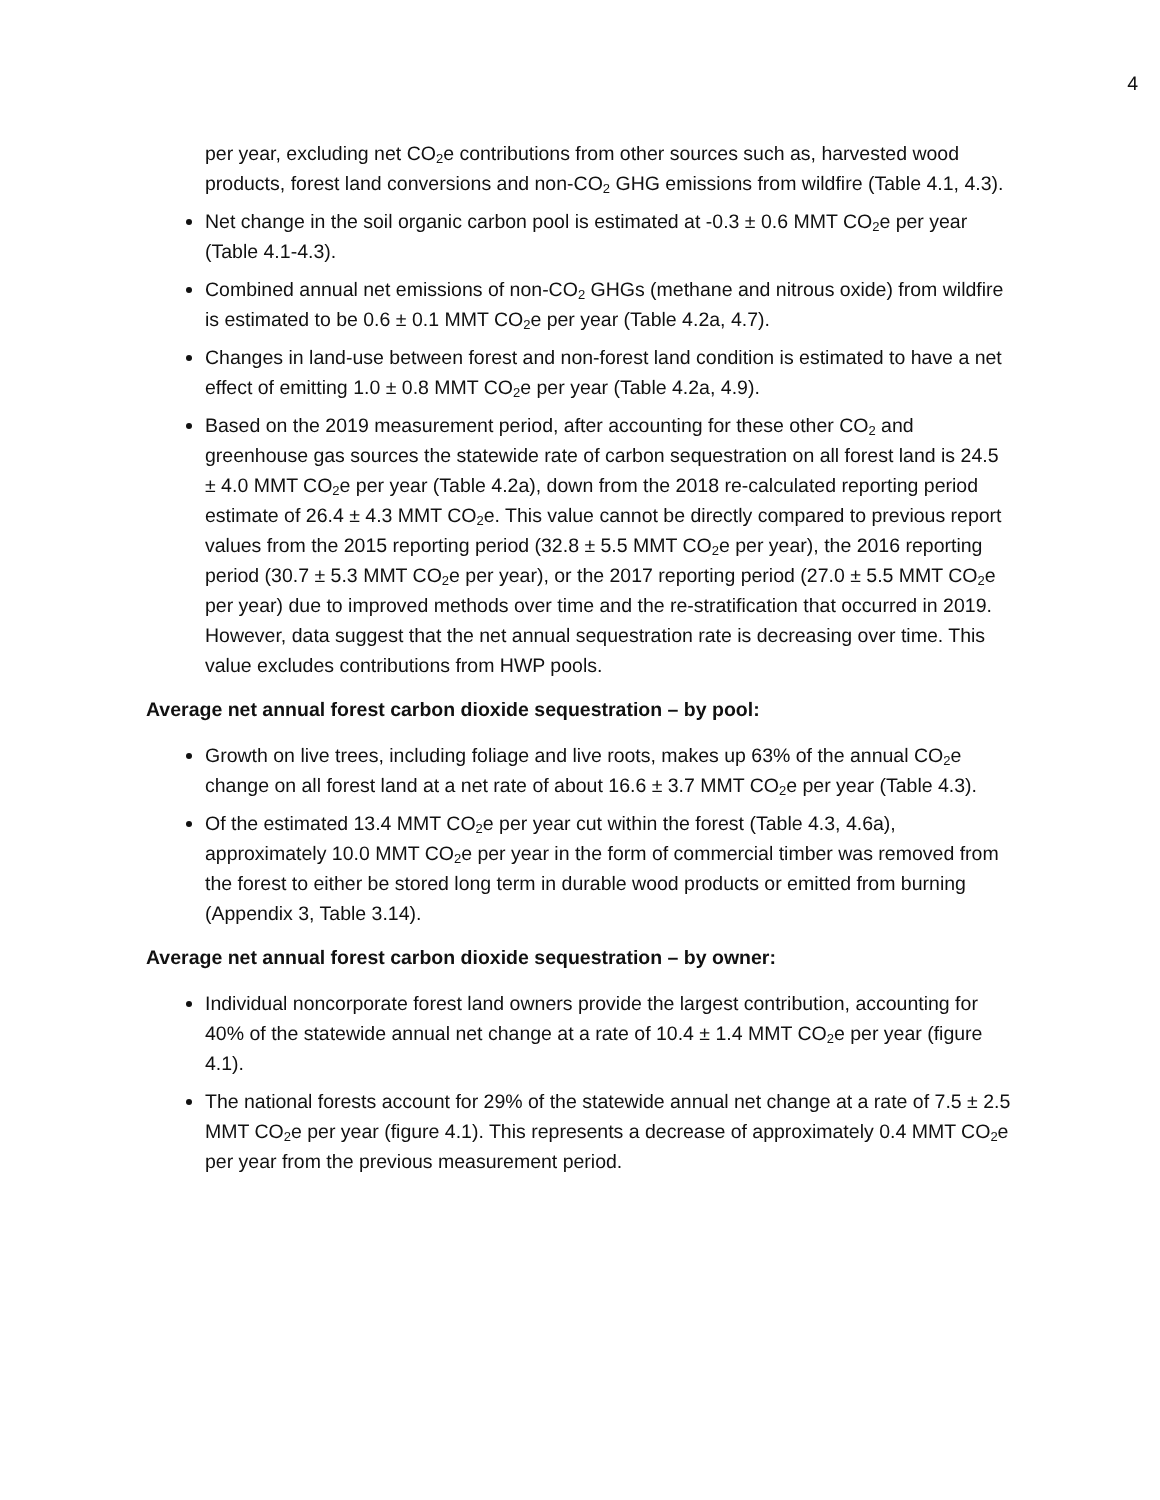4
per year, excluding net CO<sub>2</sub>e contributions from other sources such as, harvested wood products, forest land conversions and non-CO<sub>2</sub> GHG emissions from wildfire (Table 4.1, 4.3).
Net change in the soil organic carbon pool is estimated at -0.3 ± 0.6 MMT CO<sub>2</sub>e per year (Table 4.1-4.3).
Combined annual net emissions of non-CO<sub>2</sub> GHGs (methane and nitrous oxide) from wildfire is estimated to be 0.6 ± 0.1 MMT CO<sub>2</sub>e per year (Table 4.2a, 4.7).
Changes in land-use between forest and non-forest land condition is estimated to have a net effect of emitting 1.0 ± 0.8 MMT CO<sub>2</sub>e per year (Table 4.2a, 4.9).
Based on the 2019 measurement period, after accounting for these other CO<sub>2</sub> and greenhouse gas sources the statewide rate of carbon sequestration on all forest land is 24.5 ± 4.0 MMT CO<sub>2</sub>e per year (Table 4.2a), down from the 2018 re-calculated reporting period estimate of 26.4 ± 4.3 MMT CO<sub>2</sub>e. This value cannot be directly compared to previous report values from the 2015 reporting period (32.8 ± 5.5 MMT CO<sub>2</sub>e per year), the 2016 reporting period (30.7 ± 5.3 MMT CO<sub>2</sub>e per year), or the 2017 reporting period (27.0 ± 5.5 MMT CO<sub>2</sub>e per year) due to improved methods over time and the re-stratification that occurred in 2019. However, data suggest that the net annual sequestration rate is decreasing over time. This value excludes contributions from HWP pools.
Average net annual forest carbon dioxide sequestration – by pool:
Growth on live trees, including foliage and live roots, makes up 63% of the annual CO<sub>2</sub>e change on all forest land at a net rate of about 16.6 ± 3.7 MMT CO<sub>2</sub>e per year (Table 4.3).
Of the estimated 13.4 MMT CO<sub>2</sub>e per year cut within the forest (Table 4.3, 4.6a), approximately 10.0 MMT CO<sub>2</sub>e per year in the form of commercial timber was removed from the forest to either be stored long term in durable wood products or emitted from burning (Appendix 3, Table 3.14).
Average net annual forest carbon dioxide sequestration – by owner:
Individual noncorporate forest land owners provide the largest contribution, accounting for 40% of the statewide annual net change at a rate of 10.4 ± 1.4 MMT CO<sub>2</sub>e per year (figure 4.1).
The national forests account for 29% of the statewide annual net change at a rate of 7.5 ± 2.5 MMT CO<sub>2</sub>e per year (figure 4.1). This represents a decrease of approximately 0.4 MMT CO<sub>2</sub>e per year from the previous measurement period.